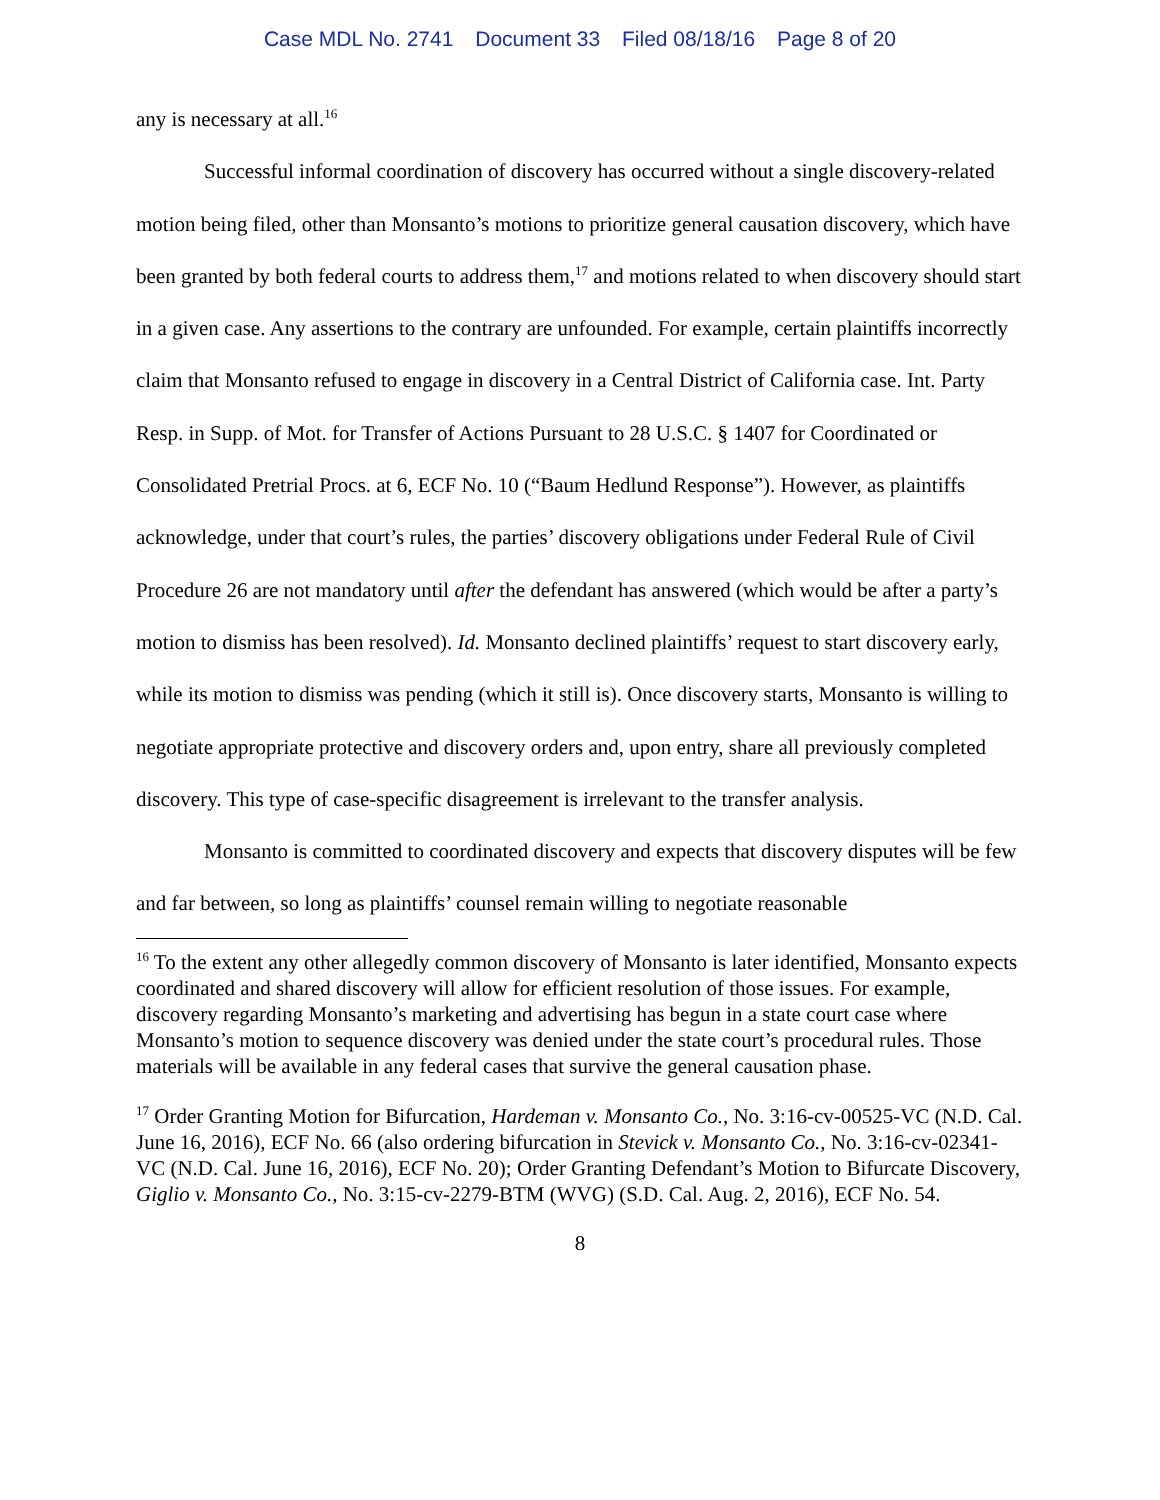Case MDL No. 2741 Document 33 Filed 08/18/16 Page 8 of 20
any is necessary at all.<sup>16</sup>
Successful informal coordination of discovery has occurred without a single discovery-related motion being filed, other than Monsanto’s motions to prioritize general causation discovery, which have been granted by both federal courts to address them,<sup>17</sup> and motions related to when discovery should start in a given case. Any assertions to the contrary are unfounded. For example, certain plaintiffs incorrectly claim that Monsanto refused to engage in discovery in a Central District of California case. Int. Party Resp. in Supp. of Mot. for Transfer of Actions Pursuant to 28 U.S.C. § 1407 for Coordinated or Consolidated Pretrial Procs. at 6, ECF No. 10 (“Baum Hedlund Response”). However, as plaintiffs acknowledge, under that court’s rules, the parties’ discovery obligations under Federal Rule of Civil Procedure 26 are not mandatory until after the defendant has answered (which would be after a party’s motion to dismiss has been resolved). Id. Monsanto declined plaintiffs’ request to start discovery early, while its motion to dismiss was pending (which it still is). Once discovery starts, Monsanto is willing to negotiate appropriate protective and discovery orders and, upon entry, share all previously completed discovery. This type of case-specific disagreement is irrelevant to the transfer analysis.
Monsanto is committed to coordinated discovery and expects that discovery disputes will be few and far between, so long as plaintiffs’ counsel remain willing to negotiate reasonable
<sup>16</sup> To the extent any other allegedly common discovery of Monsanto is later identified, Monsanto expects coordinated and shared discovery will allow for efficient resolution of those issues. For example, discovery regarding Monsanto’s marketing and advertising has begun in a state court case where Monsanto’s motion to sequence discovery was denied under the state court’s procedural rules. Those materials will be available in any federal cases that survive the general causation phase.
<sup>17</sup> Order Granting Motion for Bifurcation, Hardeman v. Monsanto Co., No. 3:16-cv-00525-VC (N.D. Cal. June 16, 2016), ECF No. 66 (also ordering bifurcation in Stevick v. Monsanto Co., No. 3:16-cv-02341-VC (N.D. Cal. June 16, 2016), ECF No. 20); Order Granting Defendant’s Motion to Bifurcate Discovery, Giglio v. Monsanto Co., No. 3:15-cv-2279-BTM (WVG) (S.D. Cal. Aug. 2, 2016), ECF No. 54.
8